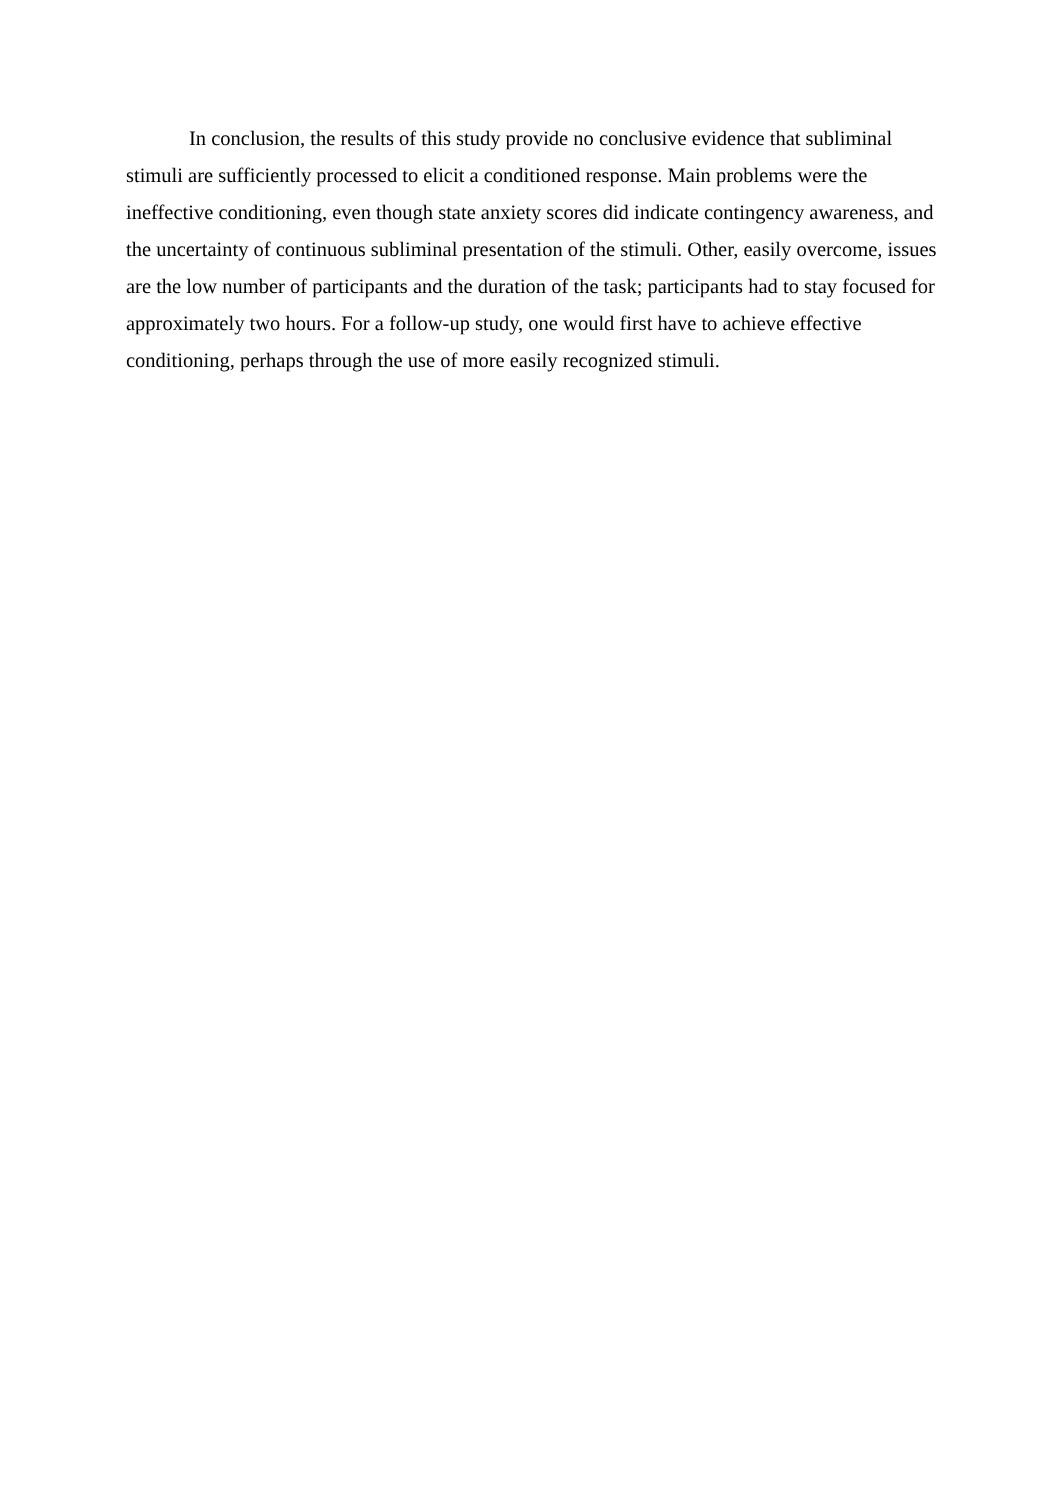In conclusion, the results of this study provide no conclusive evidence that subliminal stimuli are sufficiently processed to elicit a conditioned response. Main problems were the ineffective conditioning, even though state anxiety scores did indicate contingency awareness, and the uncertainty of continuous subliminal presentation of the stimuli. Other, easily overcome, issues are the low number of participants and the duration of the task; participants had to stay focused for approximately two hours. For a follow-up study, one would first have to achieve effective conditioning, perhaps through the use of more easily recognized stimuli.